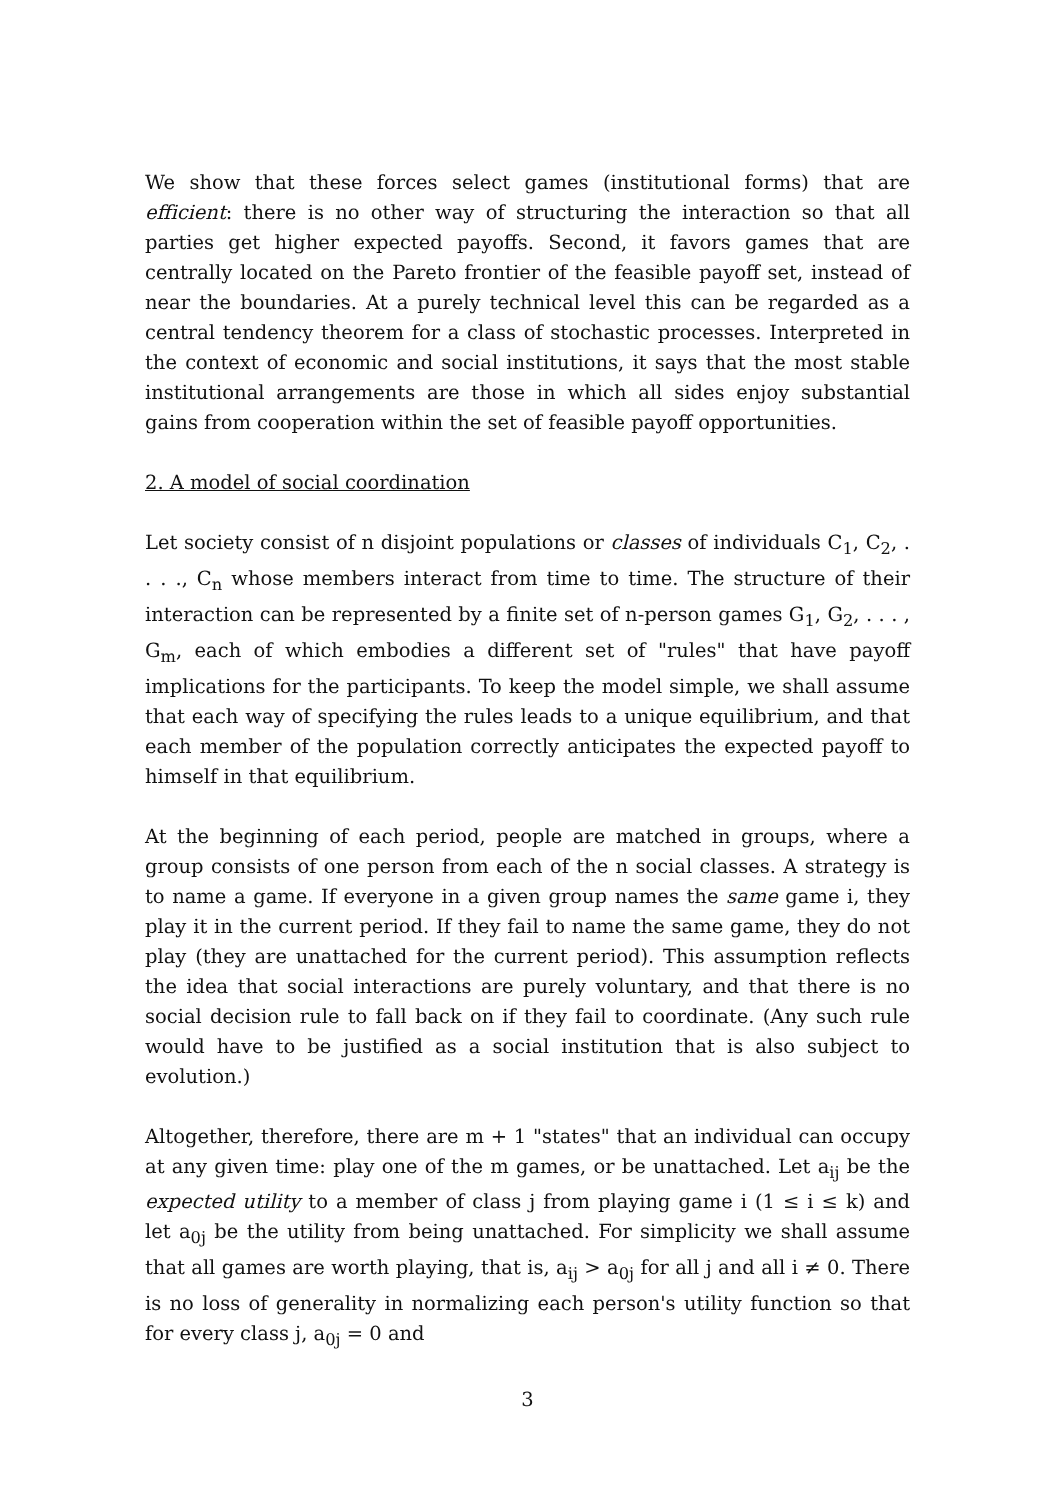We show that these forces select games (institutional forms) that are efficient: there is no other way of structuring the interaction so that all parties get higher expected payoffs. Second, it favors games that are centrally located on the Pareto frontier of the feasible payoff set, instead of near the boundaries. At a purely technical level this can be regarded as a central tendency theorem for a class of stochastic processes. Interpreted in the context of economic and social institutions, it says that the most stable institutional arrangements are those in which all sides enjoy substantial gains from cooperation within the set of feasible payoff opportunities.
2. A model of social coordination
Let society consist of n disjoint populations or classes of individuals C<sub>1</sub>, C<sub>2</sub>, . . . ., C<sub>n</sub> whose members interact from time to time. The structure of their interaction can be represented by a finite set of n-person games G<sub>1</sub>, G<sub>2</sub>, . . . , G<sub>m</sub>, each of which embodies a different set of "rules" that have payoff implications for the participants. To keep the model simple, we shall assume that each way of specifying the rules leads to a unique equilibrium, and that each member of the population correctly anticipates the expected payoff to himself in that equilibrium.
At the beginning of each period, people are matched in groups, where a group consists of one person from each of the n social classes. A strategy is to name a game. If everyone in a given group names the same game i, they play it in the current period. If they fail to name the same game, they do not play (they are unattached for the current period). This assumption reflects the idea that social interactions are purely voluntary, and that there is no social decision rule to fall back on if they fail to coordinate. (Any such rule would have to be justified as a social institution that is also subject to evolution.)
Altogether, therefore, there are m + 1 "states" that an individual can occupy at any given time: play one of the m games, or be unattached. Let a<sub>ij</sub> be the expected utility to a member of class j from playing game i (1 ≤ i ≤ k) and let a<sub>0j</sub> be the utility from being unattached. For simplicity we shall assume that all games are worth playing, that is, a<sub>ij</sub> > a<sub>0j</sub> for all j and all i ≠ 0. There is no loss of generality in normalizing each person's utility function so that for every class j, a<sub>0j</sub> = 0 and
3